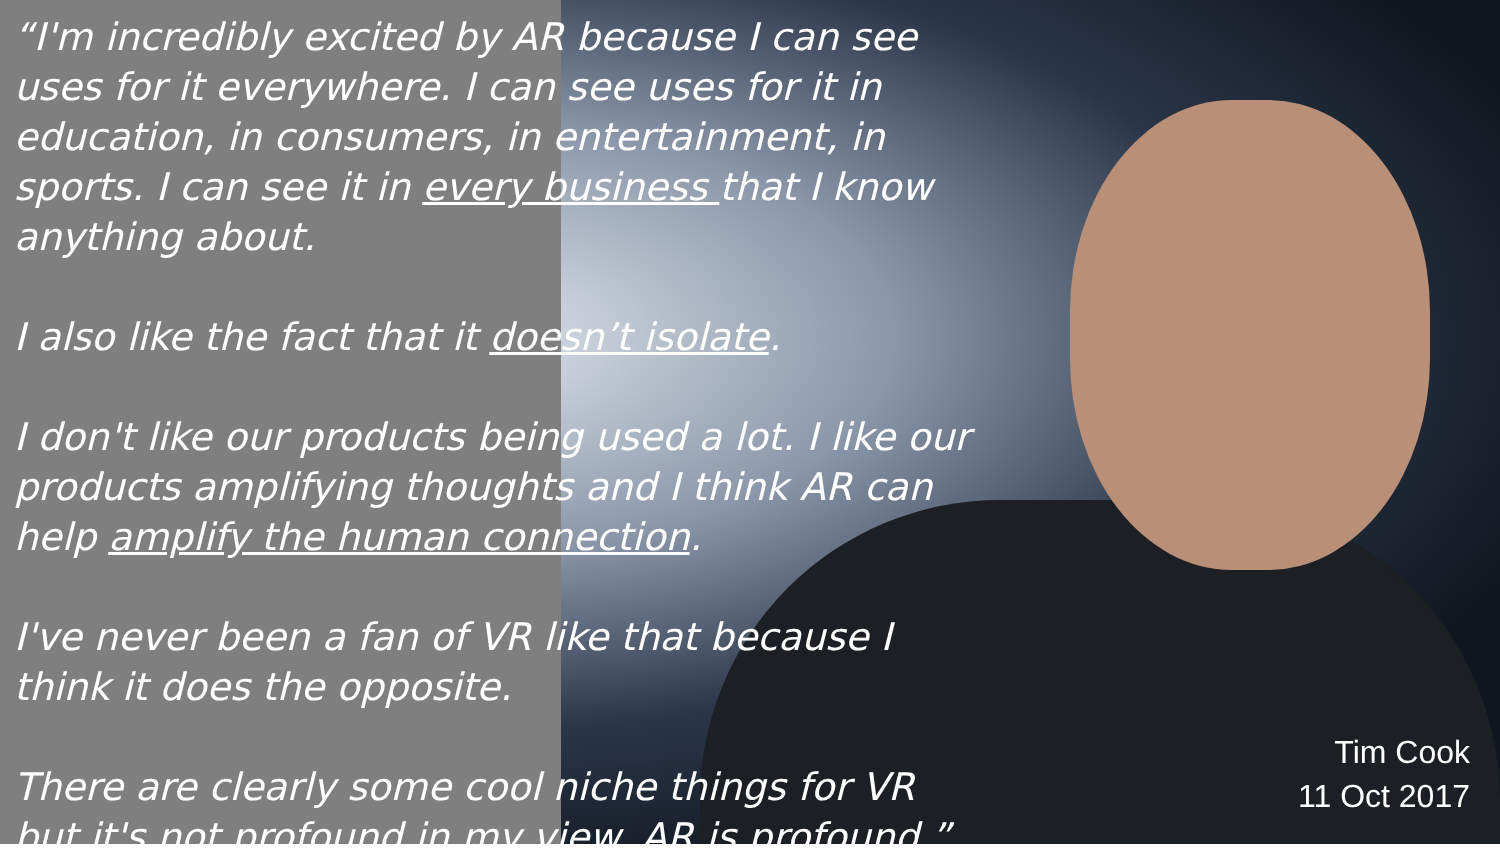“I'm incredibly excited by AR because I can see uses for it everywhere. I can see uses for it in education, in consumers, in entertainment, in sports. I can see it in every business that I know anything about.
I also like the fact that it doesn’t isolate.
I don't like our products being used a lot. I like our products amplifying thoughts and I think AR can help amplify the human connection.
I've never been a fan of VR like that because I think it does the opposite.
There are clearly some cool niche things for VR but it's not profound in my view. AR is profound.”
Tim Cook
11 Oct 2017